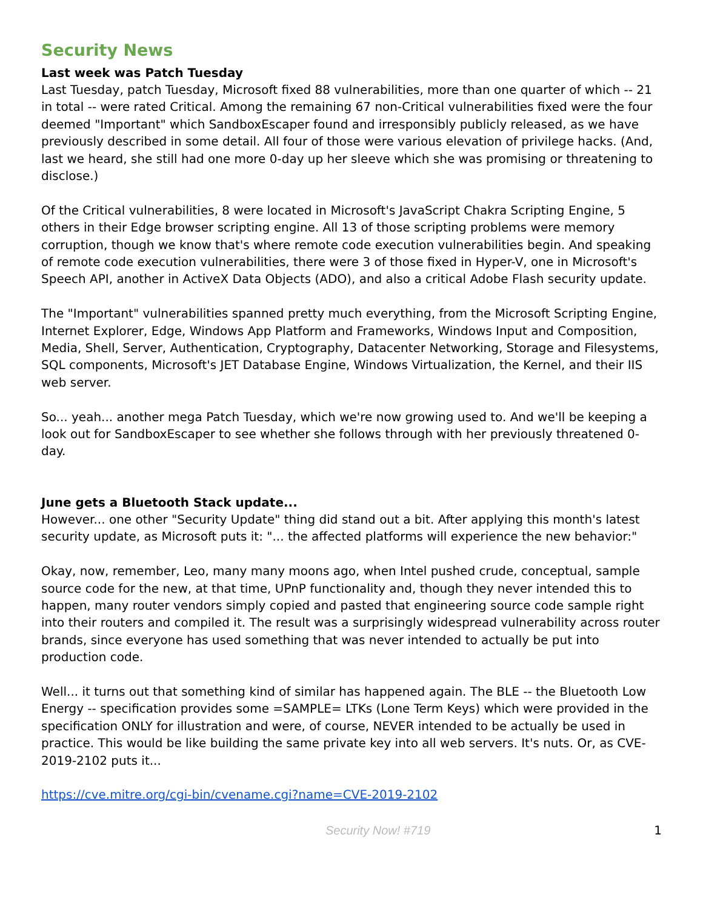Security News
Last week was Patch Tuesday
Last Tuesday, patch Tuesday, Microsoft fixed 88 vulnerabilities, more than one quarter of which -- 21 in total -- were rated Critical. Among the remaining 67 non-Critical vulnerabilities fixed were the four deemed "Important" which SandboxEscaper found and irresponsibly publicly released, as we have previously described in some detail. All four of those were various elevation of privilege hacks. (And, last we heard, she still had one more 0-day up her sleeve which she was promising or threatening to disclose.)
Of the Critical vulnerabilities, 8 were located in Microsoft's JavaScript Chakra Scripting Engine, 5 others in their Edge browser scripting engine. All 13 of those scripting problems were memory corruption, though we know that's where remote code execution vulnerabilities begin. And speaking of remote code execution vulnerabilities, there were 3 of those fixed in Hyper-V, one in Microsoft's Speech API, another in ActiveX Data Objects (ADO), and also a critical Adobe Flash security update.
The "Important" vulnerabilities spanned pretty much everything, from the Microsoft Scripting Engine, Internet Explorer, Edge, Windows App Platform and Frameworks, Windows Input and Composition, Media, Shell, Server, Authentication, Cryptography, Datacenter Networking, Storage and Filesystems, SQL components, Microsoft's JET Database Engine, Windows Virtualization, the Kernel, and their IIS web server.
So... yeah... another mega Patch Tuesday, which we're now growing used to. And we'll be keeping a look out for SandboxEscaper to see whether she follows through with her previously threatened 0-day.
June gets a Bluetooth Stack update...
However... one other "Security Update" thing did stand out a bit. After applying this month's latest security update, as Microsoft puts it: "... the affected platforms will experience the new behavior:"
Okay, now, remember, Leo, many many moons ago, when Intel pushed crude, conceptual, sample source code for the new, at that time, UPnP functionality and, though they never intended this to happen, many router vendors simply copied and pasted that engineering source code sample right into their routers and compiled it. The result was a surprisingly widespread vulnerability across router brands, since everyone has used something that was never intended to actually be put into production code.
Well... it turns out that something kind of similar has happened again. The BLE -- the Bluetooth Low Energy -- specification provides some =SAMPLE= LTKs (Lone Term Keys) which were provided in the specification ONLY for illustration and were, of course, NEVER intended to be actually be used in practice. This would be like building the same private key into all web servers. It's nuts. Or, as CVE-2019-2102 puts it...
https://cve.mitre.org/cgi-bin/cvename.cgi?name=CVE-2019-2102
Security Now! #719 1